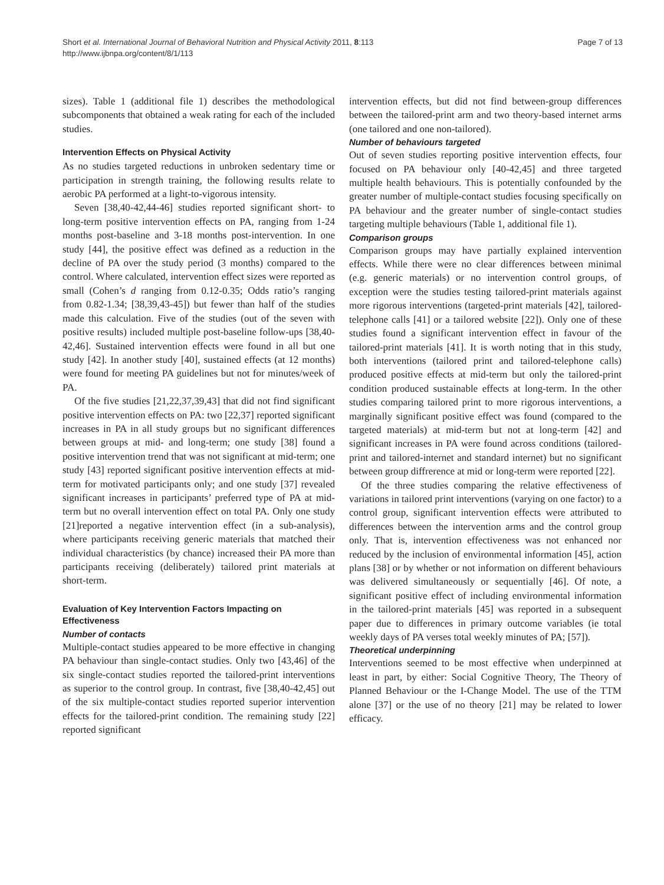Short et al. International Journal of Behavioral Nutrition and Physical Activity 2011, 8:113
http://www.ijbnpa.org/content/8/1/113
Page 7 of 13
sizes). Table 1 (additional file 1) describes the methodological subcomponents that obtained a weak rating for each of the included studies.
Intervention Effects on Physical Activity
As no studies targeted reductions in unbroken sedentary time or participation in strength training, the following results relate to aerobic PA performed at a light-to-vigorous intensity.
Seven [38,40-42,44-46] studies reported significant short- to long-term positive intervention effects on PA, ranging from 1-24 months post-baseline and 3-18 months post-intervention. In one study [44], the positive effect was defined as a reduction in the decline of PA over the study period (3 months) compared to the control. Where calculated, intervention effect sizes were reported as small (Cohen’s d ranging from 0.12-0.35; Odds ratio’s ranging from 0.82-1.34; [38,39,43-45]) but fewer than half of the studies made this calculation. Five of the studies (out of the seven with positive results) included multiple post-baseline follow-ups [38,40-42,46]. Sustained intervention effects were found in all but one study [42]. In another study [40], sustained effects (at 12 months) were found for meeting PA guidelines but not for minutes/week of PA.
Of the five studies [21,22,37,39,43] that did not find significant positive intervention effects on PA: two [22,37] reported significant increases in PA in all study groups but no significant differences between groups at mid- and long-term; one study [38] found a positive intervention trend that was not significant at mid-term; one study [43] reported significant positive intervention effects at mid-term for motivated participants only; and one study [37] revealed significant increases in participants’ preferred type of PA at mid-term but no overall intervention effect on total PA. Only one study [21]reported a negative intervention effect (in a sub-analysis), where participants receiving generic materials that matched their individual characteristics (by chance) increased their PA more than participants receiving (deliberately) tailored print materials at short-term.
Evaluation of Key Intervention Factors Impacting on Effectiveness
Number of contacts
Multiple-contact studies appeared to be more effective in changing PA behaviour than single-contact studies. Only two [43,46] of the six single-contact studies reported the tailored-print interventions as superior to the control group. In contrast, five [38,40-42,45] out of the six multiple-contact studies reported superior intervention effects for the tailored-print condition. The remaining study [22] reported significant
intervention effects, but did not find between-group differences between the tailored-print arm and two theory-based internet arms (one tailored and one non-tailored).
Number of behaviours targeted
Out of seven studies reporting positive intervention effects, four focused on PA behaviour only [40-42,45] and three targeted multiple health behaviours. This is potentially confounded by the greater number of multiple-contact studies focusing specifically on PA behaviour and the greater number of single-contact studies targeting multiple behaviours (Table 1, additional file 1).
Comparison groups
Comparison groups may have partially explained intervention effects. While there were no clear differences between minimal (e.g. generic materials) or no intervention control groups, of exception were the studies testing tailored-print materials against more rigorous interventions (targeted-print materials [42], tailored-telephone calls [41] or a tailored website [22]). Only one of these studies found a significant intervention effect in favour of the tailored-print materials [41]. It is worth noting that in this study, both interventions (tailored print and tailored-telephone calls) produced positive effects at mid-term but only the tailored-print condition produced sustainable effects at long-term. In the other studies comparing tailored print to more rigorous interventions, a marginally significant positive effect was found (compared to the targeted materials) at mid-term but not at long-term [42] and significant increases in PA were found across conditions (tailored-print and tailored-internet and standard internet) but no significant between group diffrerence at mid or long-term were reported [22].
Of the three studies comparing the relative effectiveness of variations in tailored print interventions (varying on one factor) to a control group, significant intervention effects were attributed to differences between the intervention arms and the control group only. That is, intervention effectiveness was not enhanced nor reduced by the inclusion of environmental information [45], action plans [38] or by whether or not information on different behaviours was delivered simultaneously or sequentially [46]. Of note, a significant positive effect of including environmental information in the tailored-print materials [45] was reported in a subsequent paper due to differences in primary outcome variables (ie total weekly days of PA verses total weekly minutes of PA; [57]).
Theoretical underpinning
Interventions seemed to be most effective when underpinned at least in part, by either: Social Cognitive Theory, The Theory of Planned Behaviour or the I-Change Model. The use of the TTM alone [37] or the use of no theory [21] may be related to lower efficacy.